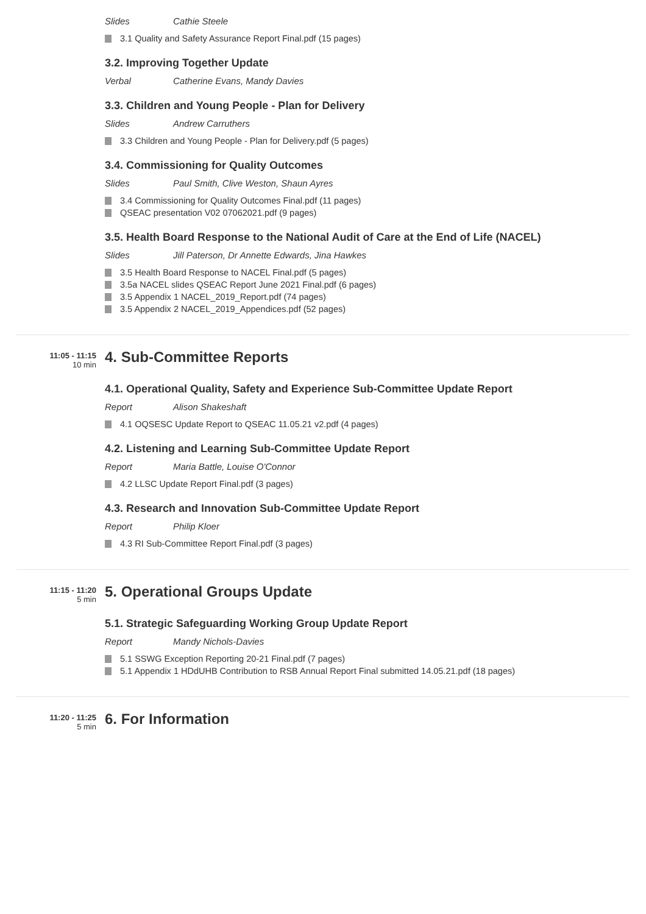Slides Cathie Steele
3.1 Quality and Safety Assurance Report Final.pdf (15 pages)
3.2. Improving Together Update
Verbal Catherine Evans, Mandy Davies
3.3. Children and Young People - Plan for Delivery
Slides Andrew Carruthers
3.3 Children and Young People - Plan for Delivery.pdf (5 pages)
3.4. Commissioning for Quality Outcomes
Slides Paul Smith, Clive Weston, Shaun Ayres
3.4 Commissioning for Quality Outcomes Final.pdf (11 pages)
QSEAC presentation V02 07062021.pdf (9 pages)
3.5. Health Board Response to the National Audit of Care at the End of Life (NACEL)
Slides Jill Paterson, Dr Annette Edwards, Jina Hawkes
3.5 Health Board Response to NACEL Final.pdf (5 pages)
3.5a NACEL slides QSEAC Report June 2021 Final.pdf (6 pages)
3.5 Appendix 1 NACEL_2019_Report.pdf (74 pages)
3.5 Appendix 2 NACEL_2019_Appendices.pdf (52 pages)
11:05 - 11:15
10 min
4. Sub-Committee Reports
4.1. Operational Quality, Safety and Experience Sub-Committee Update Report
Report Alison Shakeshaft
4.1 OQSESC Update Report to QSEAC 11.05.21 v2.pdf (4 pages)
4.2. Listening and Learning Sub-Committee Update Report
Report Maria Battle, Louise O'Connor
4.2 LLSC Update Report Final.pdf (3 pages)
4.3. Research and Innovation Sub-Committee Update Report
Report Philip Kloer
4.3 RI Sub-Committee Report Final.pdf (3 pages)
11:15 - 11:20
5 min
5. Operational Groups Update
5.1. Strategic Safeguarding Working Group Update Report
Report Mandy Nichols-Davies
5.1 SSWG Exception Reporting 20-21 Final.pdf (7 pages)
5.1 Appendix 1 HDdUHB Contribution to RSB Annual Report Final submitted 14.05.21.pdf (18 pages)
11:20 - 11:25
5 min
6. For Information